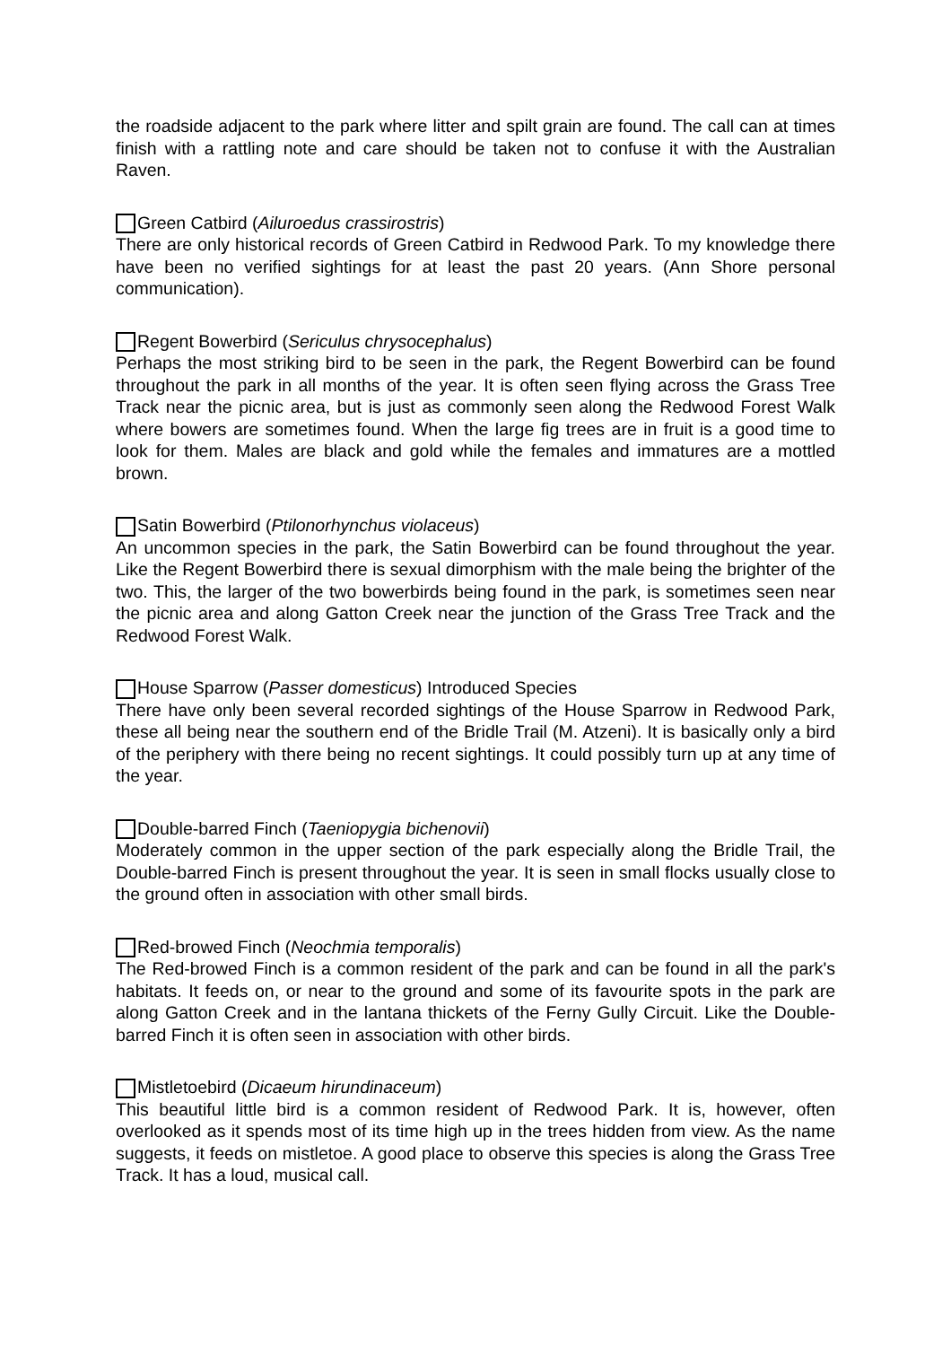the roadside adjacent to the park where litter and spilt grain are found. The call can at times finish with a rattling note and care should be taken not to confuse it with the Australian Raven.
Green Catbird (Ailuroedus crassirostris)
There are only historical records of Green Catbird in Redwood Park. To my knowledge there have been no verified sightings for at least the past 20 years. (Ann Shore personal communication).
Regent Bowerbird (Sericulus chrysocephalus)
Perhaps the most striking bird to be seen in the park, the Regent Bowerbird can be found throughout the park in all months of the year. It is often seen flying across the Grass Tree Track near the picnic area, but is just as commonly seen along the Redwood Forest Walk where bowers are sometimes found. When the large fig trees are in fruit is a good time to look for them. Males are black and gold while the females and immatures are a mottled brown.
Satin Bowerbird (Ptilonorhynchus violaceus)
An uncommon species in the park, the Satin Bowerbird can be found throughout the year. Like the Regent Bowerbird there is sexual dimorphism with the male being the brighter of the two. This, the larger of the two bowerbirds being found in the park, is sometimes seen near the picnic area and along Gatton Creek near the junction of the Grass Tree Track and the Redwood Forest Walk.
House Sparrow (Passer domesticus) Introduced Species
There have only been several recorded sightings of the House Sparrow in Redwood Park, these all being near the southern end of the Bridle Trail (M. Atzeni). It is basically only a bird of the periphery with there being no recent sightings. It could possibly turn up at any time of the year.
Double-barred Finch (Taeniopygia bichenovii)
Moderately common in the upper section of the park especially along the Bridle Trail, the Double-barred Finch is present throughout the year. It is seen in small flocks usually close to the ground often in association with other small birds.
Red-browed Finch (Neochmia temporalis)
The Red-browed Finch is a common resident of the park and can be found in all the park's habitats. It feeds on, or near to the ground and some of its favourite spots in the park are along Gatton Creek and in the lantana thickets of the Ferny Gully Circuit. Like the Double-barred Finch it is often seen in association with other birds.
Mistletoebird (Dicaeum hirundinaceum)
This beautiful little bird is a common resident of Redwood Park. It is, however, often overlooked as it spends most of its time high up in the trees hidden from view. As the name suggests, it feeds on mistletoe. A good place to observe this species is along the Grass Tree Track. It has a loud, musical call.